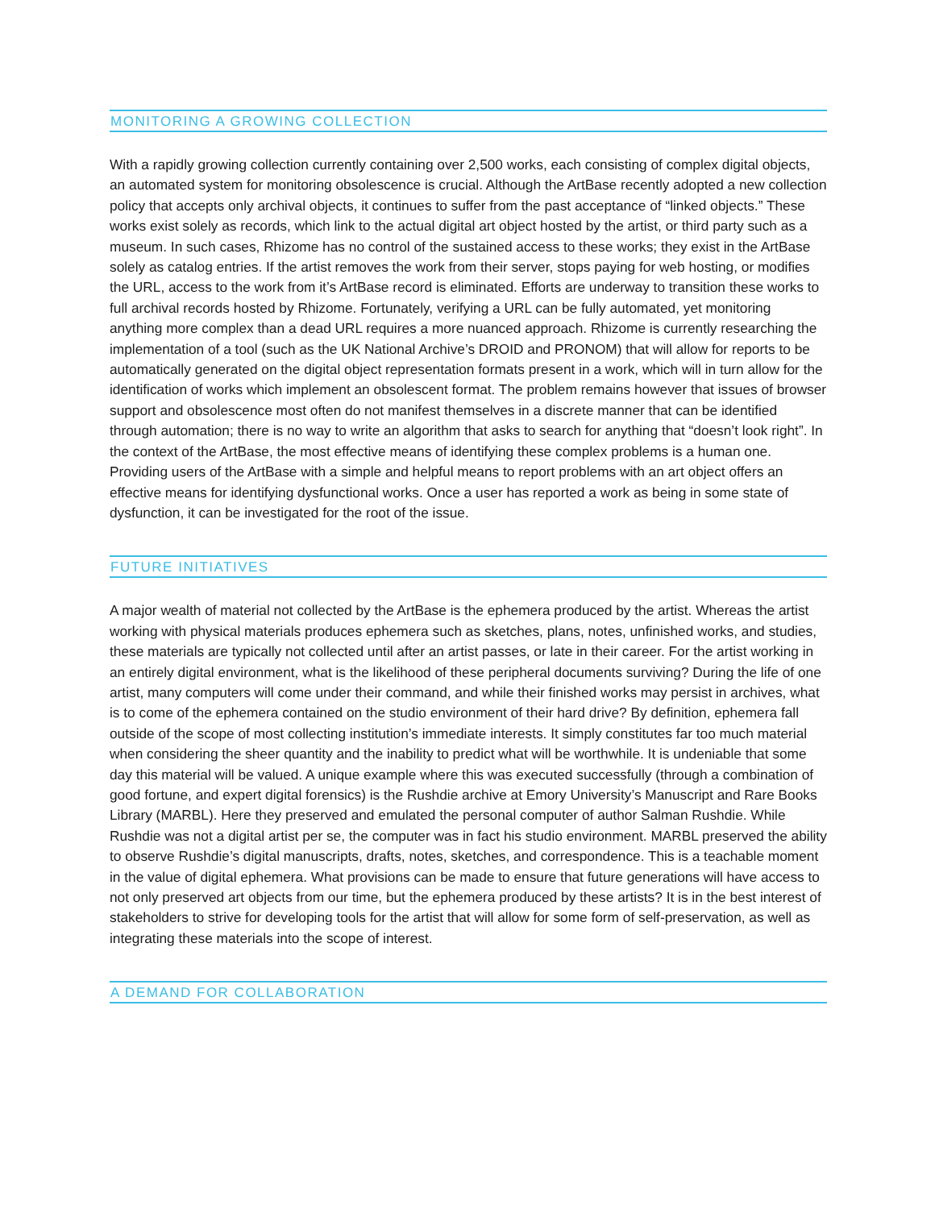MONITORING A GROWING COLLECTION
With a rapidly growing collection currently containing over 2,500 works, each consisting of complex digital objects, an automated system for monitoring obsolescence is crucial. Although the ArtBase recently adopted a new collection policy that accepts only archival objects, it continues to suffer from the past acceptance of “linked objects.” These works exist solely as records, which link to the actual digital art object hosted by the artist, or third party such as a museum. In such cases, Rhizome has no control of the sustained access to these works; they exist in the ArtBase solely as catalog entries. If the artist removes the work from their server, stops paying for web hosting, or modifies the URL, access to the work from it’s ArtBase record is eliminated. Efforts are underway to transition these works to full archival records hosted by Rhizome. Fortunately, verifying a URL can be fully automated, yet monitoring anything more complex than a dead URL requires a more nuanced approach. Rhizome is currently researching the implementation of a tool (such as the UK National Archive’s DROID and PRONOM) that will allow for reports to be automatically generated on the digital object representation formats present in a work, which will in turn allow for the identification of works which implement an obsolescent format. The problem remains however that issues of browser support and obsolescence most often do not manifest themselves in a discrete manner that can be identified through automation; there is no way to write an algorithm that asks to search for anything that “doesn’t look right”. In the context of the ArtBase, the most effective means of identifying these complex problems is a human one. Providing users of the ArtBase with a simple and helpful means to report problems with an art object offers an effective means for identifying dysfunctional works. Once a user has reported a work as being in some state of dysfunction, it can be investigated for the root of the issue.
FUTURE INITIATIVES
A major wealth of material not collected by the ArtBase is the ephemera produced by the artist. Whereas the artist working with physical materials produces ephemera such as sketches, plans, notes, unfinished works, and studies, these materials are typically not collected until after an artist passes, or late in their career. For the artist working in an entirely digital environment, what is the likelihood of these peripheral documents surviving? During the life of one artist, many computers will come under their command, and while their finished works may persist in archives, what is to come of the ephemera contained on the studio environment of their hard drive? By definition, ephemera fall outside of the scope of most collecting institution’s immediate interests. It simply constitutes far too much material when considering the sheer quantity and the inability to predict what will be worthwhile. It is undeniable that some day this material will be valued. A unique example where this was executed successfully (through a combination of good fortune, and expert digital forensics) is the Rushdie archive at Emory University’s Manuscript and Rare Books Library (MARBL). Here they preserved and emulated the personal computer of author Salman Rushdie. While Rushdie was not a digital artist per se, the computer was in fact his studio environment. MARBL preserved the ability to observe Rushdie’s digital manuscripts, drafts, notes, sketches, and correspondence. This is a teachable moment in the value of digital ephemera. What provisions can be made to ensure that future generations will have access to not only preserved art objects from our time, but the ephemera produced by these artists? It is in the best interest of stakeholders to strive for developing tools for the artist that will allow for some form of self-preservation, as well as integrating these materials into the scope of interest.
A DEMAND FOR COLLABORATION